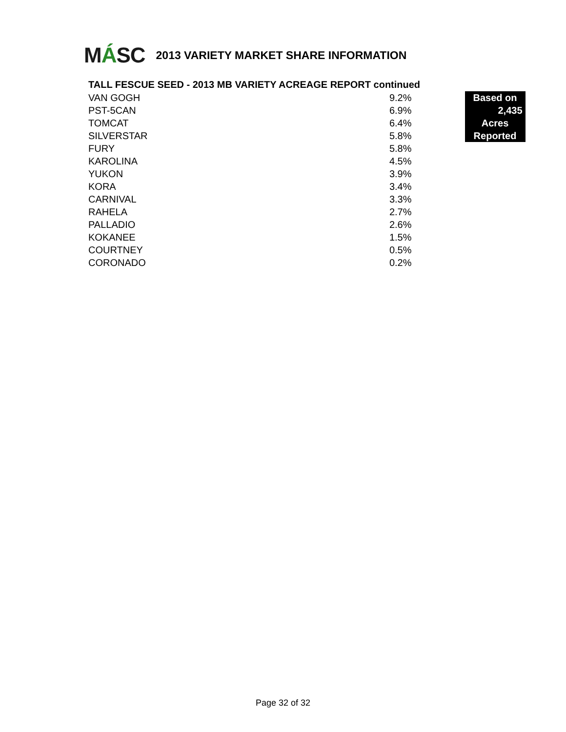MÁSC
2013 VARIETY MARKET SHARE INFORMATION
TALL FESCUE SEED - 2013 MB VARIETY ACREAGE REPORT continued
| VAN GOGH | 9.2% | | Based on |
| PST-5CAN | 6.9% | | 2,435 |
| TOMCAT | 6.4% | | Acres |
| SILVERSTAR | 5.8% | | Reported |
| FURY | 5.8% | | |
| KAROLINA | 4.5% | | |
| YUKON | 3.9% | | |
| KORA | 3.4% | | |
| CARNIVAL | 3.3% | | |
| RAHELA | 2.7% | | |
| PALLADIO | 2.6% | | |
| KOKANEE | 1.5% | | |
| COURTNEY | 0.5% | | |
| CORONADO | 0.2% | | |
Page 32 of 32